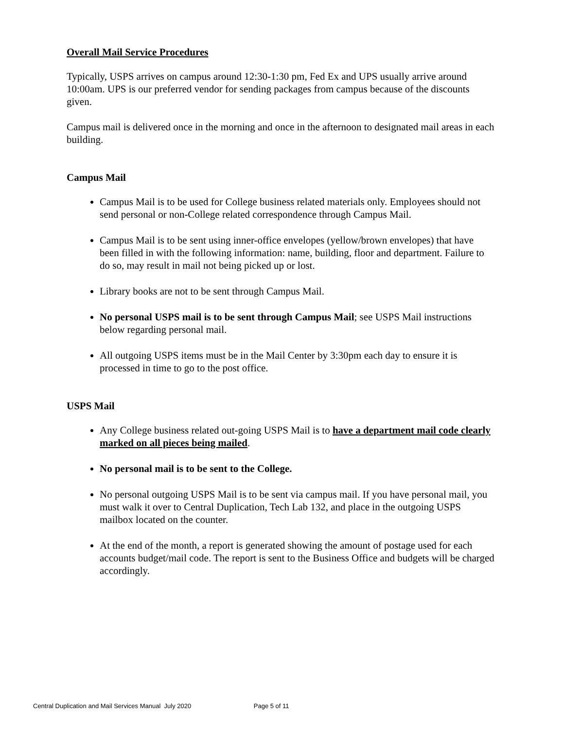Overall Mail Service Procedures
Typically, USPS arrives on campus around 12:30-1:30 pm, Fed Ex and UPS usually arrive around 10:00am. UPS is our preferred vendor for sending packages from campus because of the discounts given.
Campus mail is delivered once in the morning and once in the afternoon to designated mail areas in each building.
Campus Mail
Campus Mail is to be used for College business related materials only. Employees should not send personal or non-College related correspondence through Campus Mail.
Campus Mail is to be sent using inner-office envelopes (yellow/brown envelopes) that have been filled in with the following information: name, building, floor and department. Failure to do so, may result in mail not being picked up or lost.
Library books are not to be sent through Campus Mail.
No personal USPS mail is to be sent through Campus Mail; see USPS Mail instructions below regarding personal mail.
All outgoing USPS items must be in the Mail Center by 3:30pm each day to ensure it is processed in time to go to the post office.
USPS Mail
Any College business related out-going USPS Mail is to have a department mail code clearly marked on all pieces being mailed.
No personal mail is to be sent to the College.
No personal outgoing USPS Mail is to be sent via campus mail. If you have personal mail, you must walk it over to Central Duplication, Tech Lab 132, and place in the outgoing USPS mailbox located on the counter.
At the end of the month, a report is generated showing the amount of postage used for each accounts budget/mail code. The report is sent to the Business Office and budgets will be charged accordingly.
Central Duplication and Mail Services Manual July 2020 Page 5 of 11